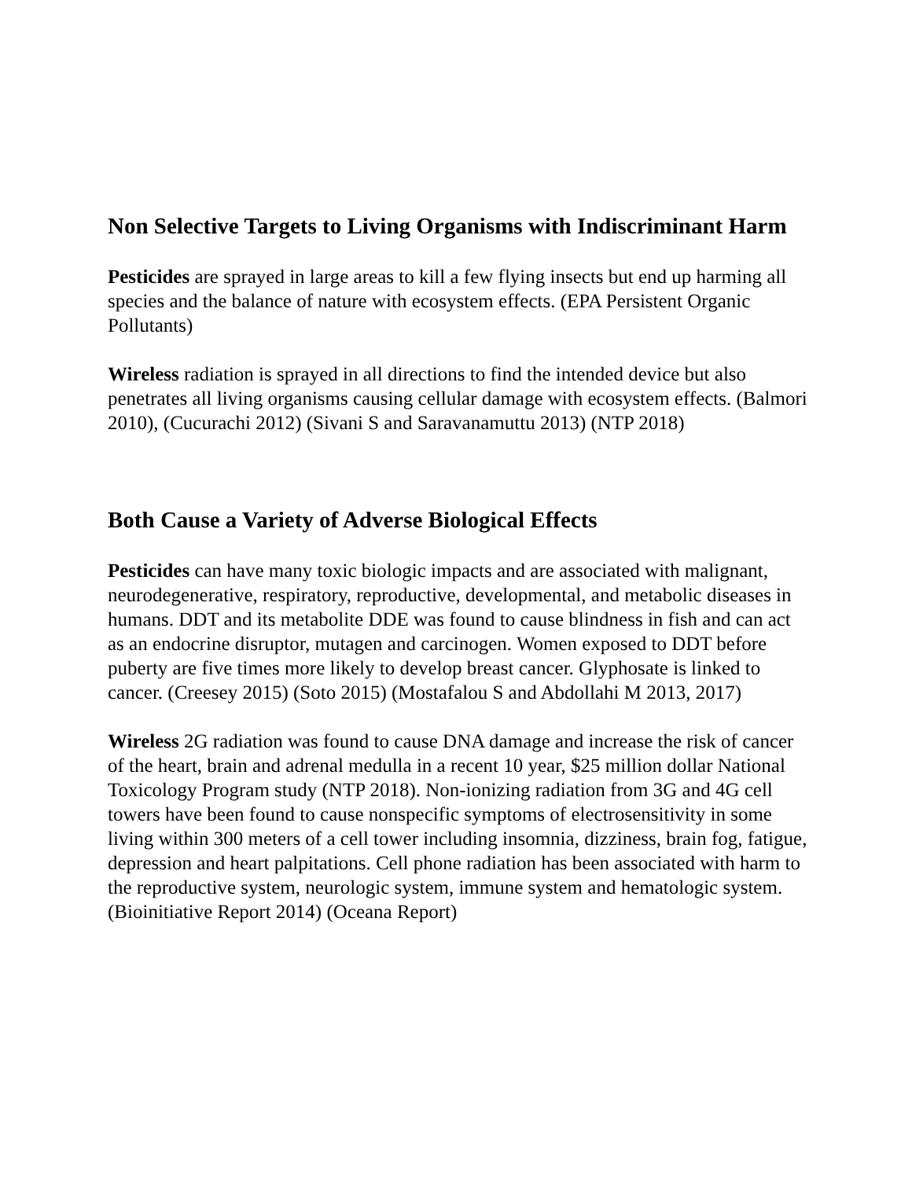Non Selective Targets to Living Organisms with Indiscriminant Harm
Pesticides are sprayed in large areas to kill a few flying insects but end up harming all species and the balance of nature with ecosystem effects. (EPA Persistent Organic Pollutants)
Wireless radiation is sprayed in all directions to find the intended device but also penetrates all living organisms causing cellular damage with ecosystem effects. (Balmori 2010), (Cucurachi 2012) (Sivani S and Saravanamuttu 2013) (NTP 2018)
Both Cause a Variety of Adverse Biological Effects
Pesticides can have many toxic biologic impacts and are associated with malignant, neurodegenerative, respiratory, reproductive, developmental, and metabolic diseases in humans. DDT and its metabolite DDE was found to cause blindness in fish and can act as an endocrine disruptor, mutagen and carcinogen. Women exposed to DDT before puberty are five times more likely to develop breast cancer. Glyphosate is linked to cancer. (Creesey 2015) (Soto 2015) (Mostafalou S and Abdollahi M 2013, 2017)
Wireless 2G radiation was found to cause DNA damage and increase the risk of cancer of the heart, brain and adrenal medulla in a recent 10 year, $25 million dollar National Toxicology Program study (NTP 2018). Non-ionizing radiation from 3G and 4G cell towers have been found to cause nonspecific symptoms of electrosensitivity in some living within 300 meters of a cell tower including insomnia, dizziness, brain fog, fatigue, depression and heart palpitations. Cell phone radiation has been associated with harm to the reproductive system, neurologic system, immune system and hematologic system. (Bioinitiative Report 2014) (Oceana Report)